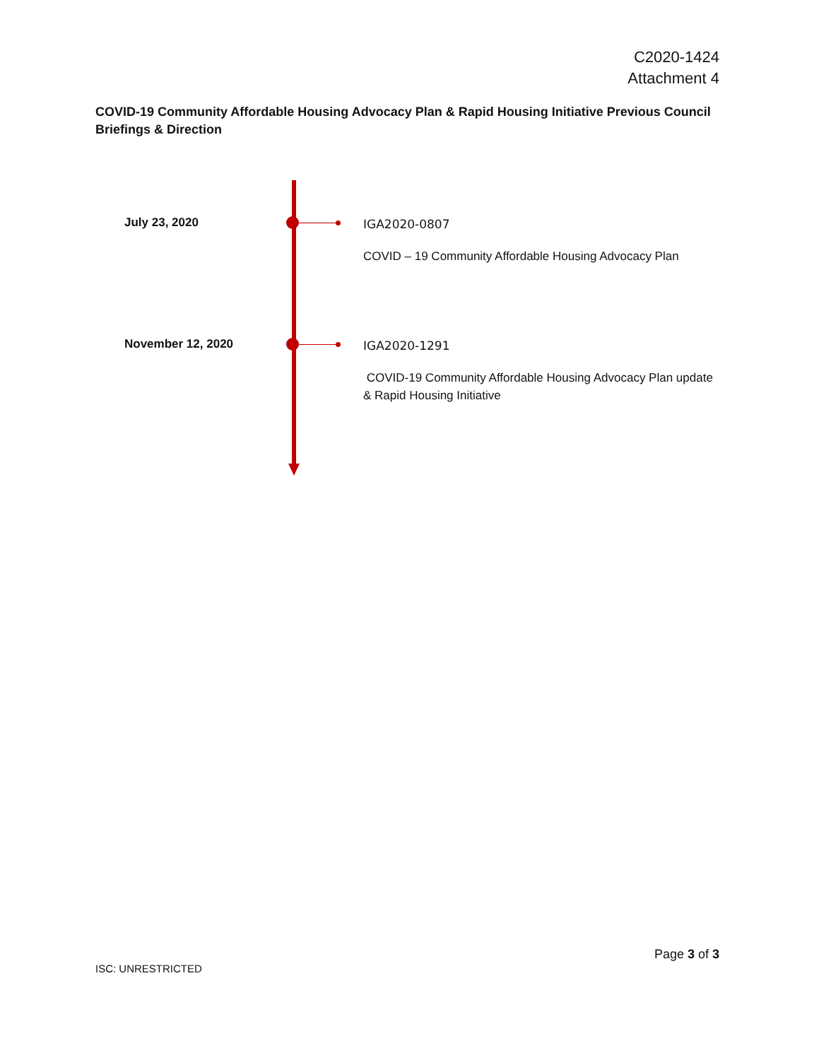C2020-1424
Attachment 4
COVID-19 Community Affordable Housing Advocacy Plan & Rapid Housing Initiative Previous Council Briefings & Direction
July 23, 2020
IGA2020-0807
COVID – 19 Community Affordable Housing Advocacy Plan
November 12, 2020
IGA2020-1291
COVID-19 Community Affordable Housing Advocacy Plan update & Rapid Housing Initiative
Page 3 of 3
ISC: UNRESTRICTED